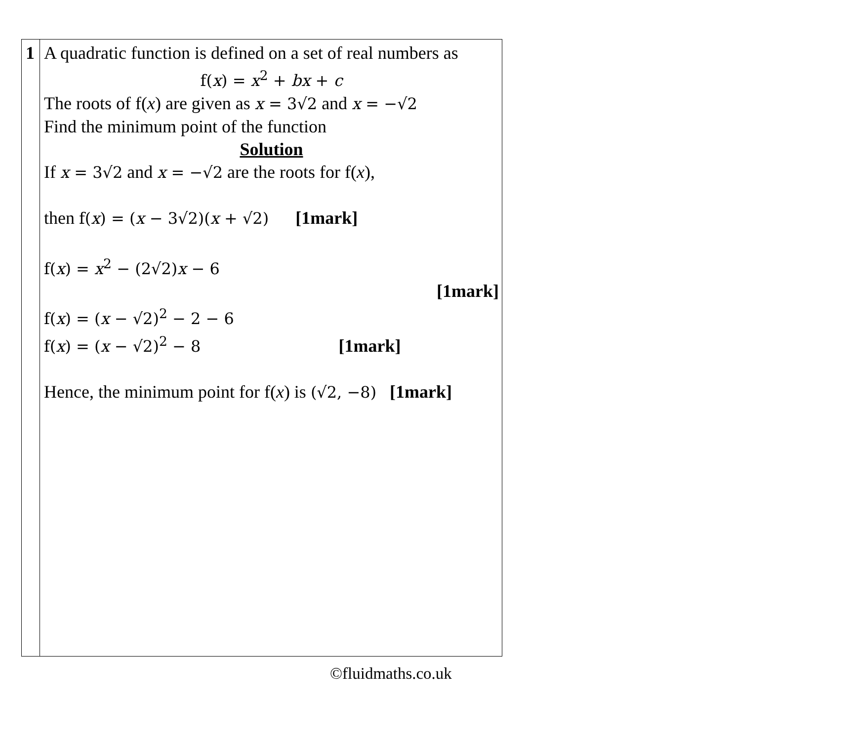| 1 | A quadratic function is defined on a set of real numbers as f( x ) = x<sup>2</sup> + bx + c The roots of f( x ) are given as x = 3√2 and x = −√2 Find the minimum point of the function Solution If x = 3√2 and x = −√2 are the roots for f( x ), then f( x ) = ( x − 3√2)( x + √2) [1mark] f( x ) = x<sup>2</sup> − (2√2) x − 6 [1mark] f( x ) = ( x − √2)<sup>2</sup> − 2 − 6 f( x ) = ( x − √2)<sup>2</sup> − 8 [1mark] Hence, the minimum point for f( x ) is (√2, −8) [1mark] |
©fluidmaths.co.uk